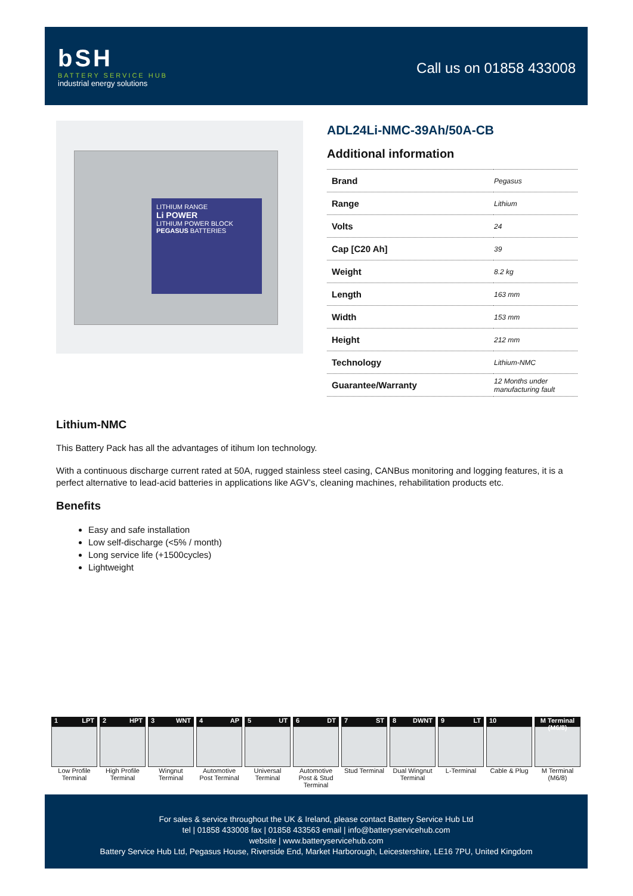bSH
BATTERY SERVICE HUB
industrial energy solutions
Call us on 01858 433008
LITHIUM RANGE
Li POWER
LITHIUM POWER BLOCK
PEGASUS BATTERIES
ADL24Li-NMC-39Ah/50A-CB
Additional information
| Brand | Pegasus |
| Range | Lithium |
| Volts | 24 |
| Cap [C20 Ah] | 39 |
| Weight | 8.2 kg |
| Length | 163 mm |
| Width | 153 mm |
| Height | 212 mm |
| Technology | Lithium-NMC |
| Guarantee/Warranty | 12 Months under manufacturing fault |
Lithium-NMC
This Battery Pack has all the advantages of itihum Ion technology.
With a continuous discharge current rated at 50A, rugged stainless steel casing, CANBus monitoring and logging features, it is a perfect alternative to lead-acid batteries in applications like AGV’s, cleaning machines, rehabilitation products etc.
Benefits
Easy and safe installation
Low self-discharge (<5% / month)
Long service life (+1500cycles)
Lightweight
1 LPT
Low Profile Terminal
2 HPT
High Profile Terminal
3 WNT
Wingnut Terminal
4 AP
Automotive Post Terminal
5 UT
Universal Terminal
6 DT
Automotive Post & Stud Terminal
7 ST
Stud Terminal
8 DWNT
Dual Wingnut Terminal
9 LT
L-Terminal
10
Cable & Plug
M Terminal (M6/8)
M Terminal (M6/8)
For sales & service throughout the UK & Ireland, please contact Battery Service Hub Ltd
tel | 01858 433008 fax | 01858 433563 email | info@batteryservicehub.com
website | www.batteryservicehub.com
Battery Service Hub Ltd, Pegasus House, Riverside End, Market Harborough, Leicestershire, LE16 7PU, United Kingdom